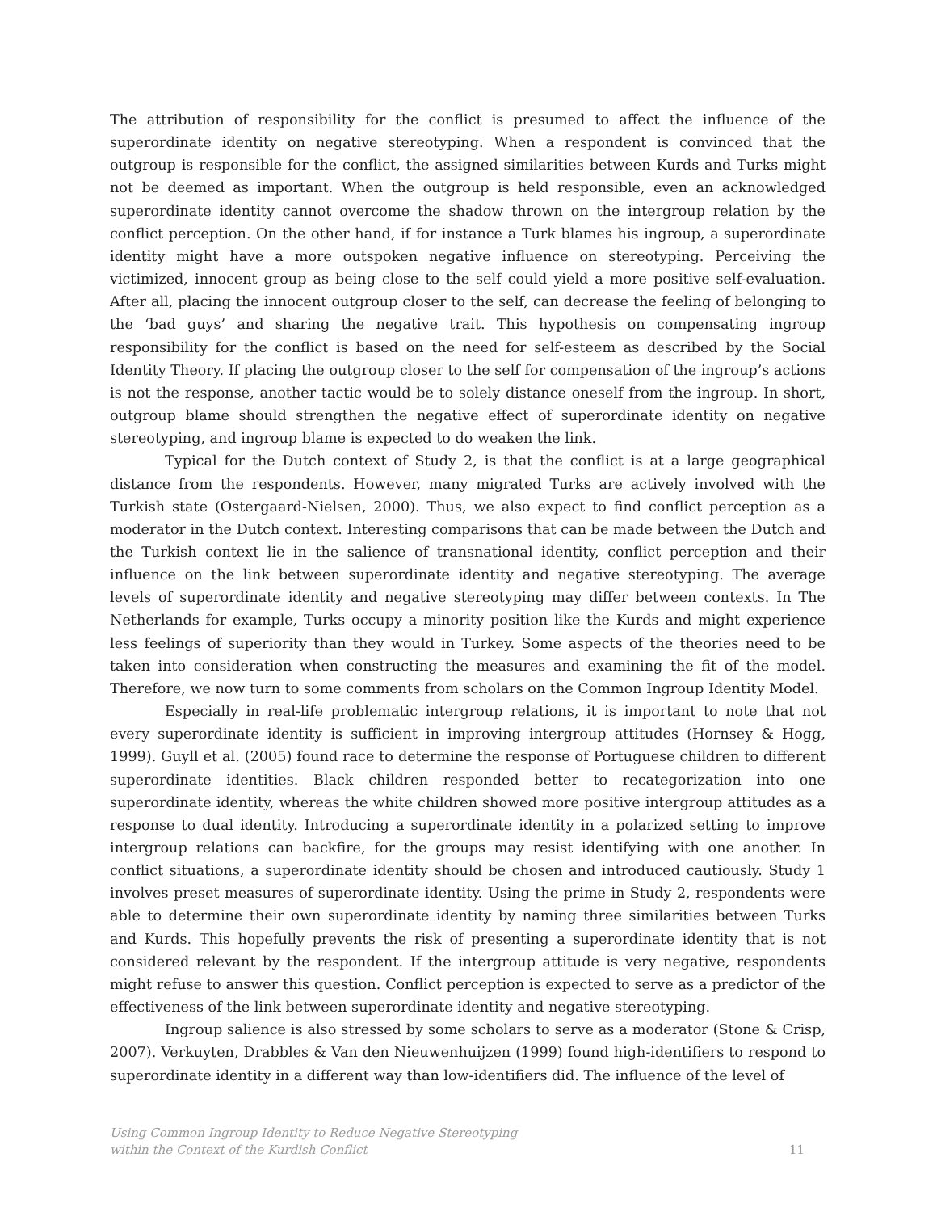The attribution of responsibility for the conflict is presumed to affect the influence of the superordinate identity on negative stereotyping. When a respondent is convinced that the outgroup is responsible for the conflict, the assigned similarities between Kurds and Turks might not be deemed as important. When the outgroup is held responsible, even an acknowledged superordinate identity cannot overcome the shadow thrown on the intergroup relation by the conflict perception. On the other hand, if for instance a Turk blames his ingroup, a superordinate identity might have a more outspoken negative influence on stereotyping. Perceiving the victimized, innocent group as being close to the self could yield a more positive self-evaluation. After all, placing the innocent outgroup closer to the self, can decrease the feeling of belonging to the ‘bad guys’ and sharing the negative trait. This hypothesis on compensating ingroup responsibility for the conflict is based on the need for self-esteem as described by the Social Identity Theory. If placing the outgroup closer to the self for compensation of the ingroup’s actions is not the response, another tactic would be to solely distance oneself from the ingroup. In short, outgroup blame should strengthen the negative effect of superordinate identity on negative stereotyping, and ingroup blame is expected to do weaken the link.
Typical for the Dutch context of Study 2, is that the conflict is at a large geographical distance from the respondents. However, many migrated Turks are actively involved with the Turkish state (Ostergaard-Nielsen, 2000). Thus, we also expect to find conflict perception as a moderator in the Dutch context. Interesting comparisons that can be made between the Dutch and the Turkish context lie in the salience of transnational identity, conflict perception and their influence on the link between superordinate identity and negative stereotyping. The average levels of superordinate identity and negative stereotyping may differ between contexts. In The Netherlands for example, Turks occupy a minority position like the Kurds and might experience less feelings of superiority than they would in Turkey. Some aspects of the theories need to be taken into consideration when constructing the measures and examining the fit of the model. Therefore, we now turn to some comments from scholars on the Common Ingroup Identity Model.
Especially in real-life problematic intergroup relations, it is important to note that not every superordinate identity is sufficient in improving intergroup attitudes (Hornsey & Hogg, 1999). Guyll et al. (2005) found race to determine the response of Portuguese children to different superordinate identities. Black children responded better to recategorization into one superordinate identity, whereas the white children showed more positive intergroup attitudes as a response to dual identity. Introducing a superordinate identity in a polarized setting to improve intergroup relations can backfire, for the groups may resist identifying with one another. In conflict situations, a superordinate identity should be chosen and introduced cautiously. Study 1 involves preset measures of superordinate identity. Using the prime in Study 2, respondents were able to determine their own superordinate identity by naming three similarities between Turks and Kurds. This hopefully prevents the risk of presenting a superordinate identity that is not considered relevant by the respondent. If the intergroup attitude is very negative, respondents might refuse to answer this question. Conflict perception is expected to serve as a predictor of the effectiveness of the link between superordinate identity and negative stereotyping.
Ingroup salience is also stressed by some scholars to serve as a moderator (Stone & Crisp, 2007). Verkuyten, Drabbles & Van den Nieuwenhuijzen (1999) found high-identifiers to respond to superordinate identity in a different way than low-identifiers did. The influence of the level of
Using Common Ingroup Identity to Reduce Negative Stereotyping
within the Context of the Kurdish Conflict 11